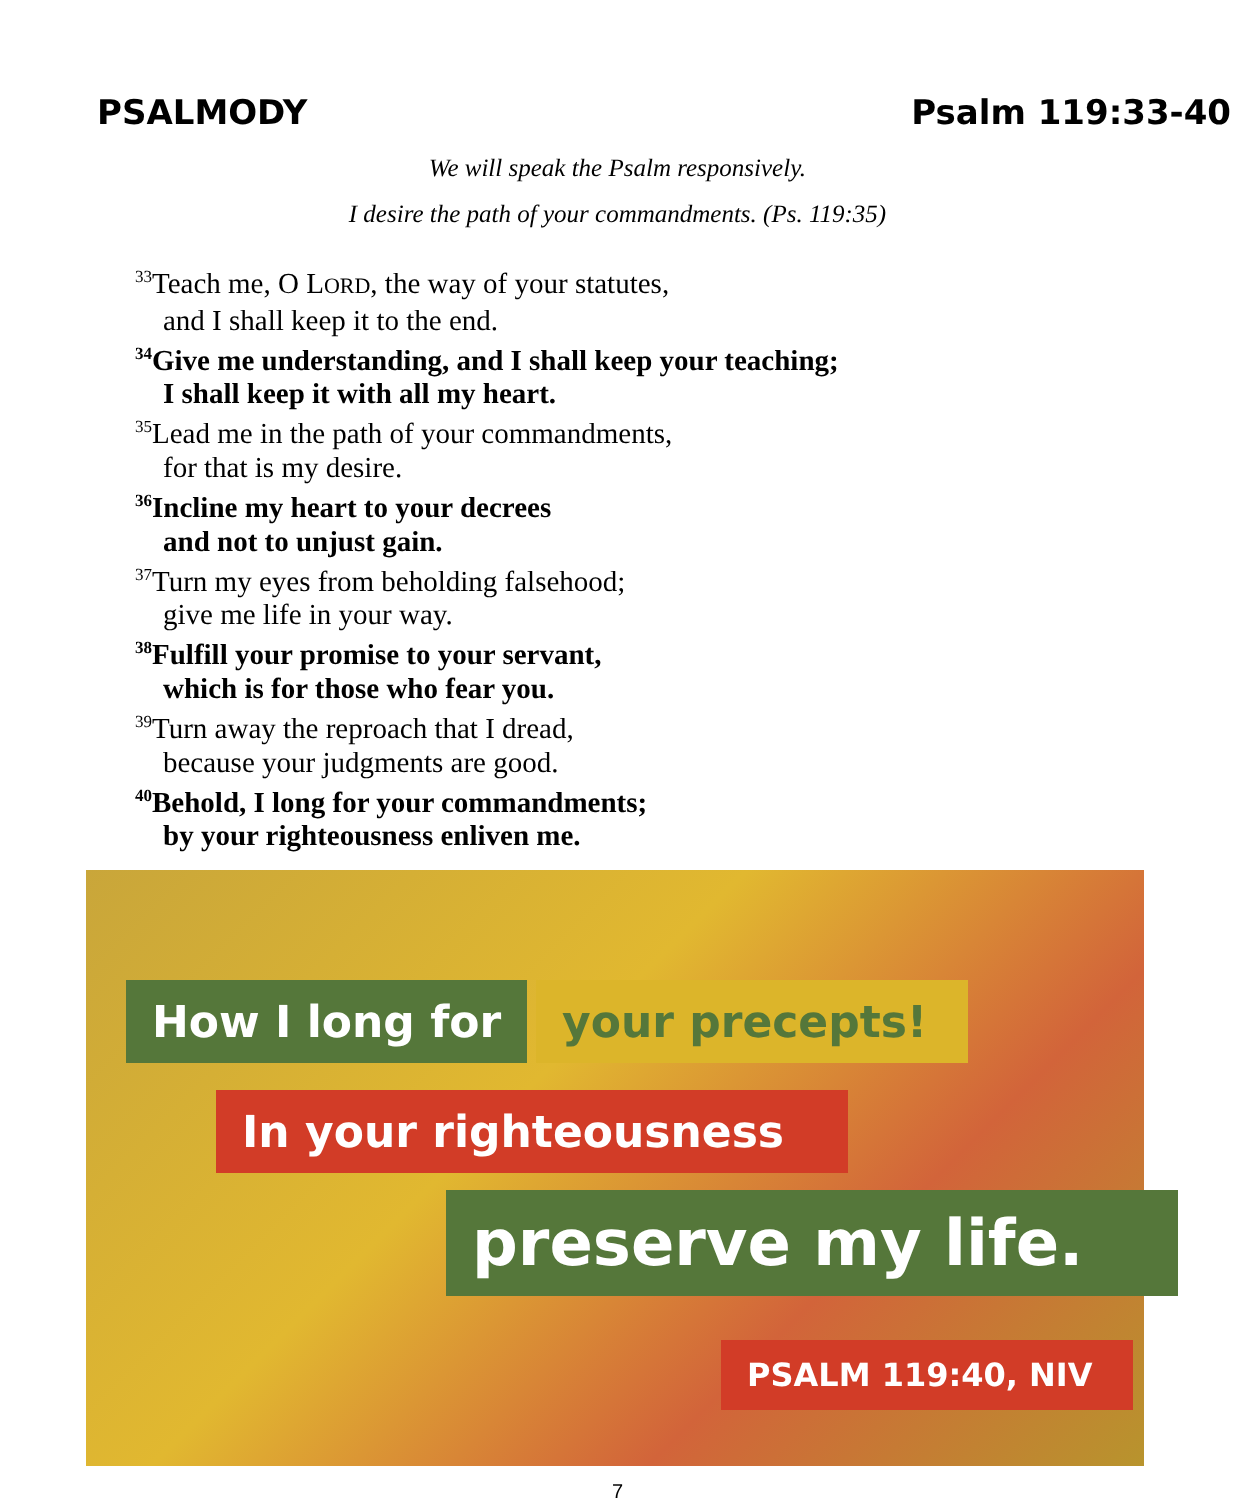PSALMODY Psalm 119:33-40
We will speak the Psalm responsively.
I desire the path of your commandments. (Ps. 119:35)
<sup>33</sup> Teach me, O LORD, the way of your statutes,
and I shall keep it to the end.
<sup>34</sup> Give me understanding, and I shall keep your teaching;
I shall keep it with all my heart.
<sup>35</sup> Lead me in the path of your commandments,
for that is my desire.
<sup>36</sup> Incline my heart to your decrees
and not to unjust gain.
<sup>37</sup> Turn my eyes from beholding falsehood;
give me life in your way.
<sup>38</sup> Fulfill your promise to your servant,
which is for those who fear you.
<sup>39</sup> Turn away the reproach that I dread,
because your judgments are good.
<sup>40</sup> Behold, I long for your commandments;
by your righteousness enliven me.
How I long for your precepts!
In your righteousness
preserve my life.
PSALM 119:40, NIV
7